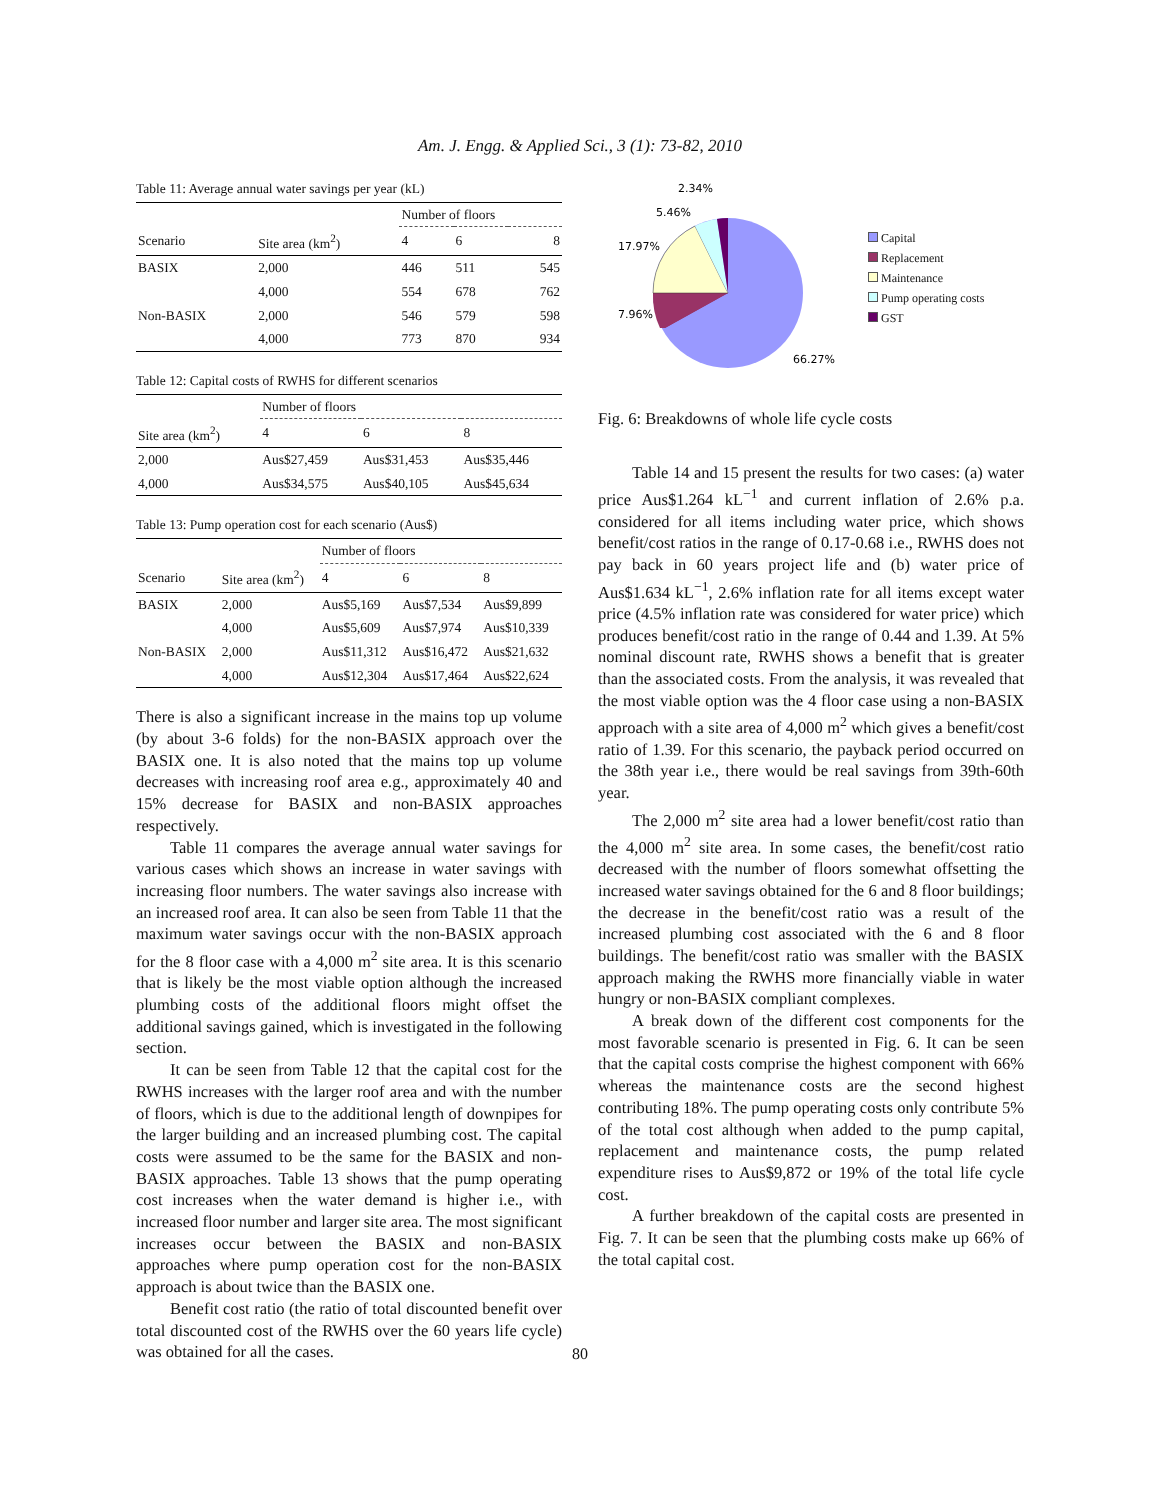Am. J. Engg. & Applied Sci., 3 (1): 73-82, 2010
Table 11: Average annual water savings per year (kL)
| | | Number of floors | | |
| --- | --- | --- | --- | --- |
| Scenario | Site area (km<sup>2</sup>) | 4 | 6 | 8 |
| BASIX | 2,000 | 446 | 511 | 545 |
| | 4,000 | 554 | 678 | 762 |
| Non-BASIX | 2,000 | 546 | 579 | 598 |
| | 4,000 | 773 | 870 | 934 |
Table 12: Capital costs of RWHS for different scenarios
| | Number of floors | | |
| --- | --- | --- | --- |
| Site area (km<sup>2</sup>) | 4 | 6 | 8 |
| 2,000 | Aus$27,459 | Aus$31,453 | Aus$35,446 |
| 4,000 | Aus$34,575 | Aus$40,105 | Aus$45,634 |
Table 13: Pump operation cost for each scenario (Aus$)
| | | Number of floors | | |
| --- | --- | --- | --- | --- |
| Scenario | Site area (km<sup>2</sup>) | 4 | 6 | 8 |
| BASIX | 2,000 | Aus$5,169 | Aus$7,534 | Aus$9,899 |
| | 4,000 | Aus$5,609 | Aus$7,974 | Aus$10,339 |
| Non-BASIX | 2,000 | Aus$11,312 | Aus$16,472 | Aus$21,632 |
| | 4,000 | Aus$12,304 | Aus$17,464 | Aus$22,624 |
There is also a significant increase in the mains top up volume (by about 3-6 folds) for the non-BASIX approach over the BASIX one. It is also noted that the mains top up volume decreases with increasing roof area e.g., approximately 40 and 15% decrease for BASIX and non-BASIX approaches respectively.
Table 11 compares the average annual water savings for various cases which shows an increase in water savings with increasing floor numbers. The water savings also increase with an increased roof area. It can also be seen from Table 11 that the maximum water savings occur with the non-BASIX approach for the 8 floor case with a 4,000 m<sup>2</sup> site area. It is this scenario that is likely be the most viable option although the increased plumbing costs of the additional floors might offset the additional savings gained, which is investigated in the following section.
It can be seen from Table 12 that the capital cost for the RWHS increases with the larger roof area and with the number of floors, which is due to the additional length of downpipes for the larger building and an increased plumbing cost. The capital costs were assumed to be the same for the BASIX and non-BASIX approaches. Table 13 shows that the pump operating cost increases when the water demand is higher i.e., with increased floor number and larger site area. The most significant increases occur between the BASIX and non-BASIX approaches where pump operation cost for the non-BASIX approach is about twice than the BASIX one.
Benefit cost ratio (the ratio of total discounted benefit over total discounted cost of the RWHS over the 60 years life cycle) was obtained for all the cases.
2.34%
5.46%
17.97%
7.96%
66.27%
Capital
Replacement
Maintenance
Pump operating costs
GST
Fig. 6: Breakdowns of whole life cycle costs
Table 14 and 15 present the results for two cases: (a) water price Aus$1.264 kL<sup>−1</sup> and current inflation of 2.6% p.a. considered for all items including water price, which shows benefit/cost ratios in the range of 0.17-0.68 i.e., RWHS does not pay back in 60 years project life and (b) water price of Aus$1.634 kL<sup>−1</sup>, 2.6% inflation rate for all items except water price (4.5% inflation rate was considered for water price) which produces benefit/cost ratio in the range of 0.44 and 1.39. At 5% nominal discount rate, RWHS shows a benefit that is greater than the associated costs. From the analysis, it was revealed that the most viable option was the 4 floor case using a non-BASIX approach with a site area of 4,000 m<sup>2</sup> which gives a benefit/cost ratio of 1.39. For this scenario, the payback period occurred on the 38th year i.e., there would be real savings from 39th-60th year.
The 2,000 m<sup>2</sup> site area had a lower benefit/cost ratio than the 4,000 m<sup>2</sup> site area. In some cases, the benefit/cost ratio decreased with the number of floors somewhat offsetting the increased water savings obtained for the 6 and 8 floor buildings; the decrease in the benefit/cost ratio was a result of the increased plumbing cost associated with the 6 and 8 floor buildings. The benefit/cost ratio was smaller with the BASIX approach making the RWHS more financially viable in water hungry or non-BASIX compliant complexes.
A break down of the different cost components for the most favorable scenario is presented in Fig. 6. It can be seen that the capital costs comprise the highest component with 66% whereas the maintenance costs are the second highest contributing 18%. The pump operating costs only contribute 5% of the total cost although when added to the pump capital, replacement and maintenance costs, the pump related expenditure rises to Aus$9,872 or 19% of the total life cycle cost.
A further breakdown of the capital costs are presented in Fig. 7. It can be seen that the plumbing costs make up 66% of the total capital cost.
80